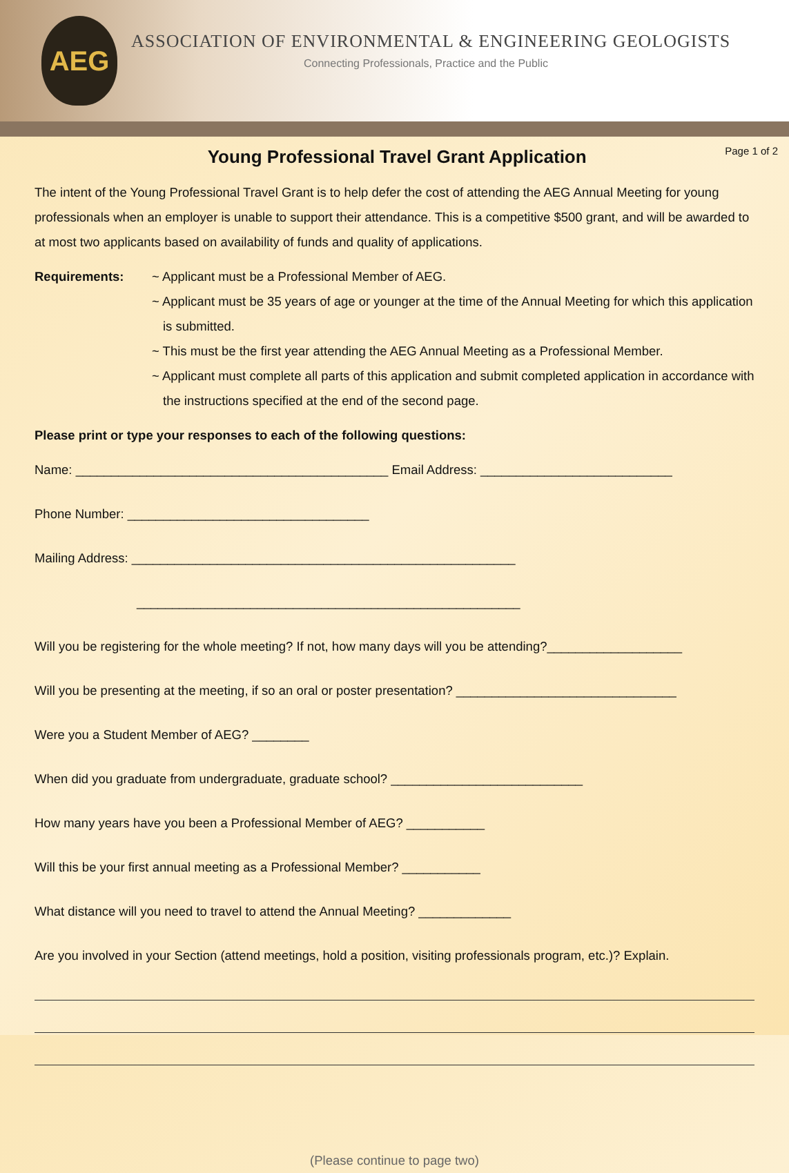AEG
ASSOCIATION OF ENVIRONMENTAL & ENGINEERING GEOLOGISTS
Connecting Professionals, Practice and the Public
Page 1 of 2
Young Professional Travel Grant Application
The intent of the Young Professional Travel Grant is to help defer the cost of attending the AEG Annual Meeting for young professionals when an employer is unable to support their attendance. This is a competitive $500 grant, and will be awarded to at most two applicants based on availability of funds and quality of applications.
Requirements: ~ Applicant must be a Professional Member of AEG.
~ Applicant must be 35 years of age or younger at the time of the Annual Meeting for which this application is submitted.
~ This must be the first year attending the AEG Annual Meeting as a Professional Member.
~ Applicant must complete all parts of this application and submit completed application in accordance with the instructions specified at the end of the second page.
Please print or type your responses to each of the following questions:
Name: ____________________________________________ Email Address: ___________________________
Phone Number: __________________________________
Mailing Address: ______________________________________________________
______________________________________________________
Will you be registering for the whole meeting? If not, how many days will you be attending?___________________
Will you be presenting at the meeting, if so an oral or poster presentation? _______________________________
Were you a Student Member of AEG? ________
When did you graduate from undergraduate, graduate school? ___________________________
How many years have you been a Professional Member of AEG? ___________
Will this be your first annual meeting as a Professional Member? ___________
What distance will you need to travel to attend the Annual Meeting? _____________
Are you involved in your Section (attend meetings, hold a position, visiting professionals program, etc.)? Explain.
(Please continue to page two)